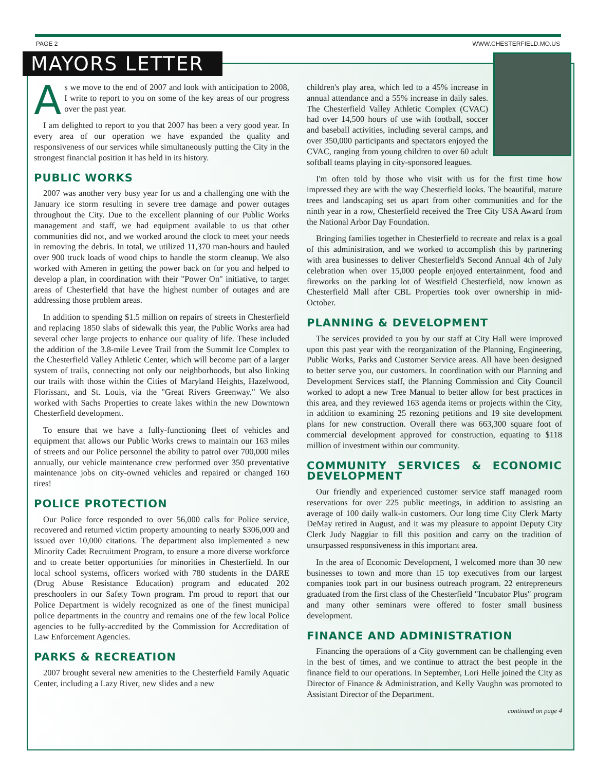PAGE 2 WWW.CHESTERFIELD.MO.US
MAYORS LETTER
As we move to the end of 2007 and look with anticipation to 2008, I write to report to you on some of the key areas of our progress over the past year.
I am delighted to report to you that 2007 has been a very good year. In every area of our operation we have expanded the quality and responsiveness of our services while simultaneously putting the City in the strongest financial position it has held in its history.
PUBLIC WORKS
2007 was another very busy year for us and a challenging one with the January ice storm resulting in severe tree damage and power outages throughout the City. Due to the excellent planning of our Public Works management and staff, we had equipment available to us that other communities did not, and we worked around the clock to meet your needs in removing the debris. In total, we utilized 11,370 man-hours and hauled over 900 truck loads of wood chips to handle the storm cleanup. We also worked with Ameren in getting the power back on for you and helped to develop a plan, in coordination with their "Power On" initiative, to target areas of Chesterfield that have the highest number of outages and are addressing those problem areas.
In addition to spending $1.5 million on repairs of streets in Chesterfield and replacing 1850 slabs of sidewalk this year, the Public Works area had several other large projects to enhance our quality of life. These included the addition of the 3.8-mile Levee Trail from the Summit Ice Complex to the Chesterfield Valley Athletic Center, which will become part of a larger system of trails, connecting not only our neighborhoods, but also linking our trails with those within the Cities of Maryland Heights, Hazelwood, Florissant, and St. Louis, via the "Great Rivers Greenway." We also worked with Sachs Properties to create lakes within the new Downtown Chesterfield development.
To ensure that we have a fully-functioning fleet of vehicles and equipment that allows our Public Works crews to maintain our 163 miles of streets and our Police personnel the ability to patrol over 700,000 miles annually, our vehicle maintenance crew performed over 350 preventative maintenance jobs on city-owned vehicles and repaired or changed 160 tires!
POLICE PROTECTION
Our Police force responded to over 56,000 calls for Police service, recovered and returned victim property amounting to nearly $306,000 and issued over 10,000 citations. The department also implemented a new Minority Cadet Recruitment Program, to ensure a more diverse workforce and to create better opportunities for minorities in Chesterfield. In our local school systems, officers worked with 780 students in the DARE (Drug Abuse Resistance Education) program and educated 202 preschoolers in our Safety Town program. I'm proud to report that our Police Department is widely recognized as one of the finest municipal police departments in the country and remains one of the few local Police agencies to be fully-accredited by the Commission for Accreditation of Law Enforcement Agencies.
PARKS & RECREATION
2007 brought several new amenities to the Chesterfield Family Aquatic Center, including a Lazy River, new slides and a new
children's play area, which led to a 45% increase in annual attendance and a 55% increase in daily sales. The Chesterfield Valley Athletic Complex (CVAC) had over 14,500 hours of use with football, soccer and baseball activities, including several camps, and over 350,000 participants and spectators enjoyed the CVAC, ranging from young children to over 60 adult softball teams playing in city-sponsored leagues.
I'm often told by those who visit with us for the first time how impressed they are with the way Chesterfield looks. The beautiful, mature trees and landscaping set us apart from other communities and for the ninth year in a row, Chesterfield received the Tree City USA Award from the National Arbor Day Foundation.
Bringing families together in Chesterfield to recreate and relax is a goal of this administration, and we worked to accomplish this by partnering with area businesses to deliver Chesterfield's Second Annual 4th of July celebration when over 15,000 people enjoyed entertainment, food and fireworks on the parking lot of Westfield Chesterfield, now known as Chesterfield Mall after CBL Properties took over ownership in mid-October.
PLANNING & DEVELOPMENT
The services provided to you by our staff at City Hall were improved upon this past year with the reorganization of the Planning, Engineering, Public Works, Parks and Customer Service areas. All have been designed to better serve you, our customers. In coordination with our Planning and Development Services staff, the Planning Commission and City Council worked to adopt a new Tree Manual to better allow for best practices in this area, and they reviewed 163 agenda items or projects within the City, in addition to examining 25 rezoning petitions and 19 site development plans for new construction. Overall there was 663,300 square foot of commercial development approved for construction, equating to $118 million of investment within our community.
COMMUNITY SERVICES & ECONOMIC DEVELOPMENT
Our friendly and experienced customer service staff managed room reservations for over 225 public meetings, in addition to assisting an average of 100 daily walk-in customers. Our long time City Clerk Marty DeMay retired in August, and it was my pleasure to appoint Deputy City Clerk Judy Naggiar to fill this position and carry on the tradition of unsurpassed responsiveness in this important area.
In the area of Economic Development, I welcomed more than 30 new businesses to town and more than 15 top executives from our largest companies took part in our business outreach program. 22 entrepreneurs graduated from the first class of the Chesterfield "Incubator Plus" program and many other seminars were offered to foster small business development.
FINANCE AND ADMINISTRATION
Financing the operations of a City government can be challenging even in the best of times, and we continue to attract the best people in the finance field to our operations. In September, Lori Helle joined the City as Director of Finance & Administration, and Kelly Vaughn was promoted to Assistant Director of the Department.
continued on page 4